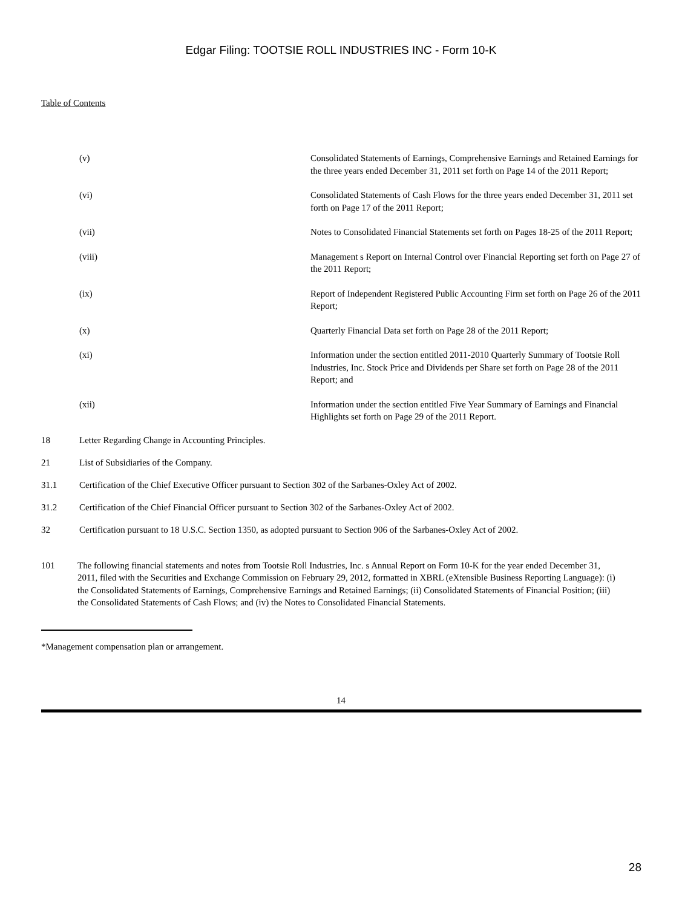Edgar Filing: TOOTSIE ROLL INDUSTRIES INC - Form 10-K
Table of Contents
(v) Consolidated Statements of Earnings, Comprehensive Earnings and Retained Earnings for the three years ended December 31, 2011 set forth on Page 14 of the 2011 Report;
(vi) Consolidated Statements of Cash Flows for the three years ended December 31, 2011 set forth on Page 17 of the 2011 Report;
(vii) Notes to Consolidated Financial Statements set forth on Pages 18-25 of the 2011 Report;
(viii) Management s Report on Internal Control over Financial Reporting set forth on Page 27 of the 2011 Report;
(ix) Report of Independent Registered Public Accounting Firm set forth on Page 26 of the 2011 Report;
(x) Quarterly Financial Data set forth on Page 28 of the 2011 Report;
(xi) Information under the section entitled 2011-2010 Quarterly Summary of Tootsie Roll Industries, Inc. Stock Price and Dividends per Share set forth on Page 28 of the 2011 Report; and
(xii) Information under the section entitled Five Year Summary of Earnings and Financial Highlights set forth on Page 29 of the 2011 Report.
18 Letter Regarding Change in Accounting Principles.
21 List of Subsidiaries of the Company.
31.1 Certification of the Chief Executive Officer pursuant to Section 302 of the Sarbanes-Oxley Act of 2002.
31.2 Certification of the Chief Financial Officer pursuant to Section 302 of the Sarbanes-Oxley Act of 2002.
32 Certification pursuant to 18 U.S.C. Section 1350, as adopted pursuant to Section 906 of the Sarbanes-Oxley Act of 2002.
101 The following financial statements and notes from Tootsie Roll Industries, Inc. s Annual Report on Form 10-K for the year ended December 31, 2011, filed with the Securities and Exchange Commission on February 29, 2012, formatted in XBRL (eXtensible Business Reporting Language): (i) the Consolidated Statements of Earnings, Comprehensive Earnings and Retained Earnings; (ii) Consolidated Statements of Financial Position; (iii) the Consolidated Statements of Cash Flows; and (iv) the Notes to Consolidated Financial Statements.
*Management compensation plan or arrangement.
14
28